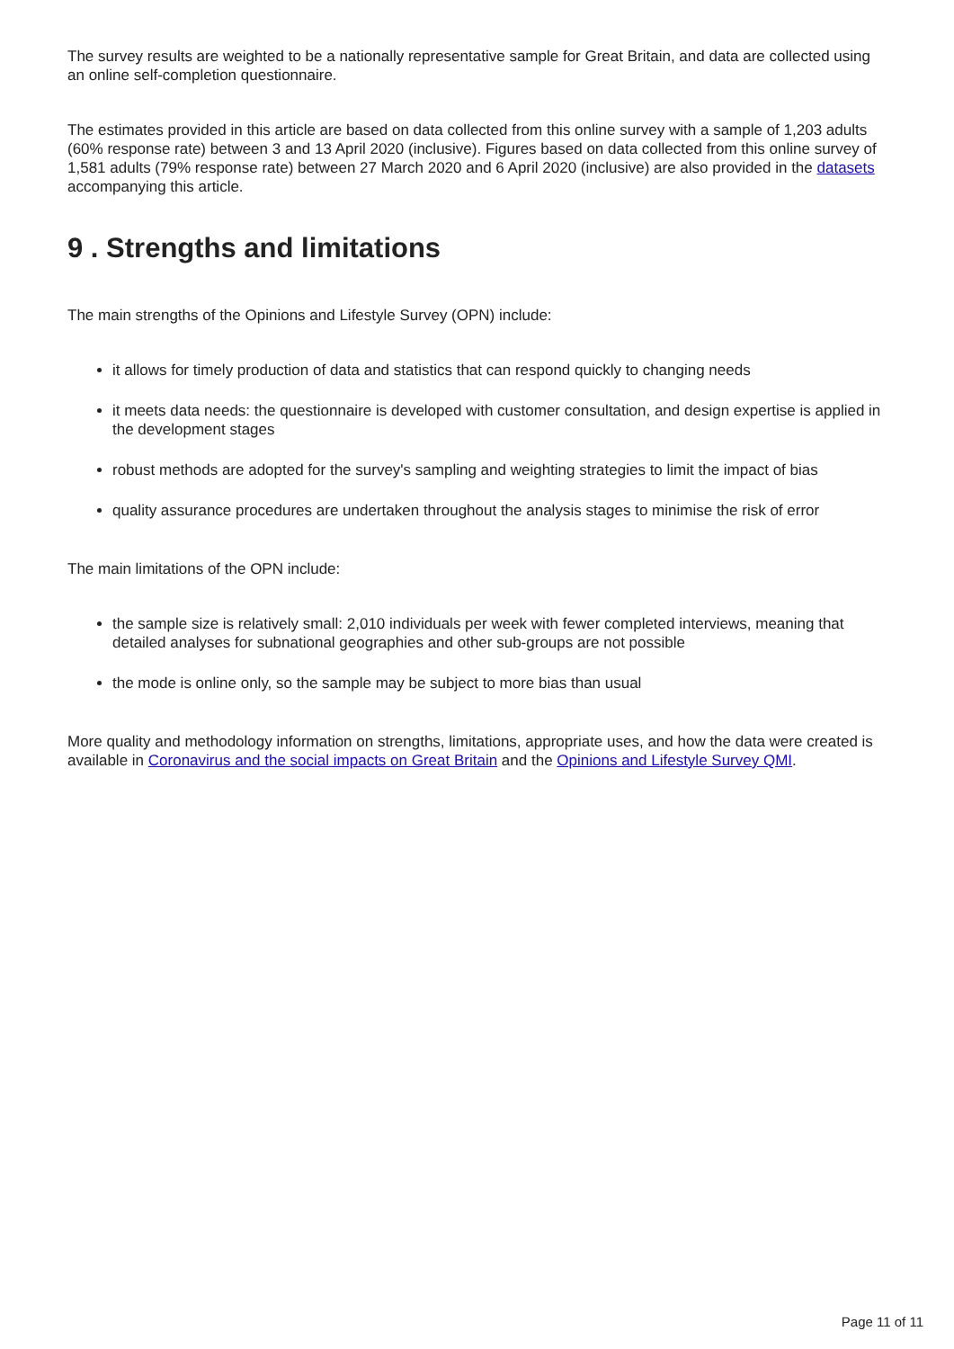The survey results are weighted to be a nationally representative sample for Great Britain, and data are collected using an online self-completion questionnaire.
The estimates provided in this article are based on data collected from this online survey with a sample of 1,203 adults (60% response rate) between 3 and 13 April 2020 (inclusive). Figures based on data collected from this online survey of 1,581 adults (79% response rate) between 27 March 2020 and 6 April 2020 (inclusive) are also provided in the datasets accompanying this article.
9 . Strengths and limitations
The main strengths of the Opinions and Lifestyle Survey (OPN) include:
it allows for timely production of data and statistics that can respond quickly to changing needs
it meets data needs: the questionnaire is developed with customer consultation, and design expertise is applied in the development stages
robust methods are adopted for the survey's sampling and weighting strategies to limit the impact of bias
quality assurance procedures are undertaken throughout the analysis stages to minimise the risk of error
The main limitations of the OPN include:
the sample size is relatively small: 2,010 individuals per week with fewer completed interviews, meaning that detailed analyses for subnational geographies and other sub-groups are not possible
the mode is online only, so the sample may be subject to more bias than usual
More quality and methodology information on strengths, limitations, appropriate uses, and how the data were created is available in Coronavirus and the social impacts on Great Britain and the Opinions and Lifestyle Survey QMI.
Page 11 of 11